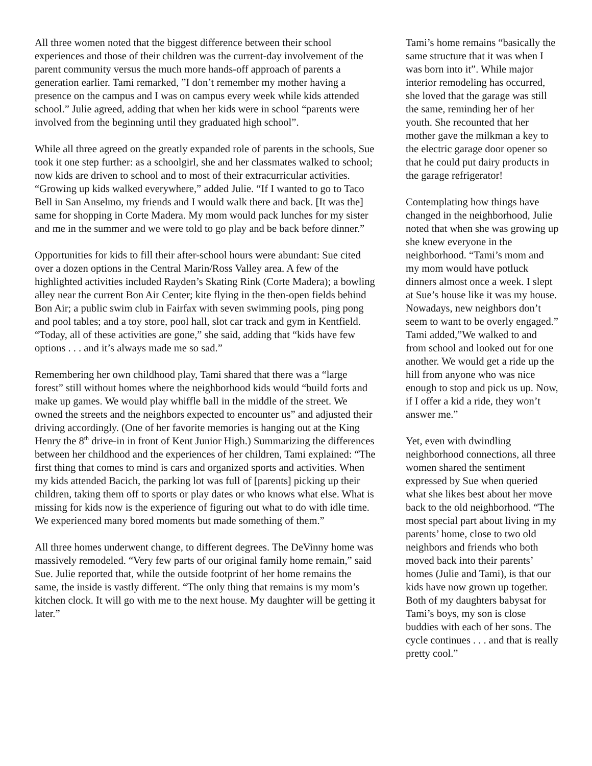All three women noted that the biggest difference between their school experiences and those of their children was the current-day involvement of the parent community versus the much more hands-off approach of parents a generation earlier. Tami remarked, ”I don’t remember my mother having a presence on the campus and I was on campus every week while kids attended school.” Julie agreed, adding that when her kids were in school “parents were involved from the beginning until they graduated high school”.
While all three agreed on the greatly expanded role of parents in the schools, Sue took it one step further: as a schoolgirl, she and her classmates walked to school; now kids are driven to school and to most of their extracurricular activities. “Growing up kids walked everywhere,” added Julie. “If I wanted to go to Taco Bell in San Anselmo, my friends and I would walk there and back. [It was the] same for shopping in Corte Madera. My mom would pack lunches for my sister and me in the summer and we were told to go play and be back before dinner.”
Opportunities for kids to fill their after-school hours were abundant: Sue cited over a dozen options in the Central Marin/Ross Valley area. A few of the highlighted activities included Rayden’s Skating Rink (Corte Madera); a bowling alley near the current Bon Air Center; kite flying in the then-open fields behind Bon Air; a public swim club in Fairfax with seven swimming pools, ping pong and pool tables; and a toy store, pool hall, slot car track and gym in Kentfield. “Today, all of these activities are gone,” she said, adding that “kids have few options . . . and it’s always made me so sad.”
Remembering her own childhood play, Tami shared that there was a “large forest” still without homes where the neighborhood kids would “build forts and make up games. We would play whiffle ball in the middle of the street. We owned the streets and the neighbors expected to encounter us” and adjusted their driving accordingly. (One of her favorite memories is hanging out at the King Henry the 8<sup>th</sup> drive-in in front of Kent Junior High.) Summarizing the differences between her childhood and the experiences of her children, Tami explained: “The first thing that comes to mind is cars and organized sports and activities. When my kids attended Bacich, the parking lot was full of [parents] picking up their children, taking them off to sports or play dates or who knows what else. What is missing for kids now is the experience of figuring out what to do with idle time. We experienced many bored moments but made something of them.”
All three homes underwent change, to different degrees. The DeVinny home was massively remodeled. “Very few parts of our original family home remain,” said Sue. Julie reported that, while the outside footprint of her home remains the same, the inside is vastly different. “The only thing that remains is my mom’s kitchen clock. It will go with me to the next house. My daughter will be getting it later.”
Tami’s home remains “basically the same structure that it was when I was born into it”. While major interior remodeling has occurred, she loved that the garage was still the same, reminding her of her youth. She recounted that her mother gave the milkman a key to the electric garage door opener so that he could put dairy products in the garage refrigerator!
Contemplating how things have changed in the neighborhood, Julie noted that when she was growing up she knew everyone in the neighborhood. “Tami’s mom and my mom would have potluck dinners almost once a week. I slept at Sue’s house like it was my house. Nowadays, new neighbors don’t seem to want to be overly engaged.” Tami added,”We walked to and from school and looked out for one another. We would get a ride up the hill from anyone who was nice enough to stop and pick us up. Now, if I offer a kid a ride, they won’t answer me.”
Yet, even with dwindling neighborhood connections, all three women shared the sentiment expressed by Sue when queried what she likes best about her move back to the old neighborhood. “The most special part about living in my parents’ home, close to two old neighbors and friends who both moved back into their parents’ homes (Julie and Tami), is that our kids have now grown up together. Both of my daughters babysat for Tami’s boys, my son is close buddies with each of her sons. The cycle continues . . . and that is really pretty cool.”